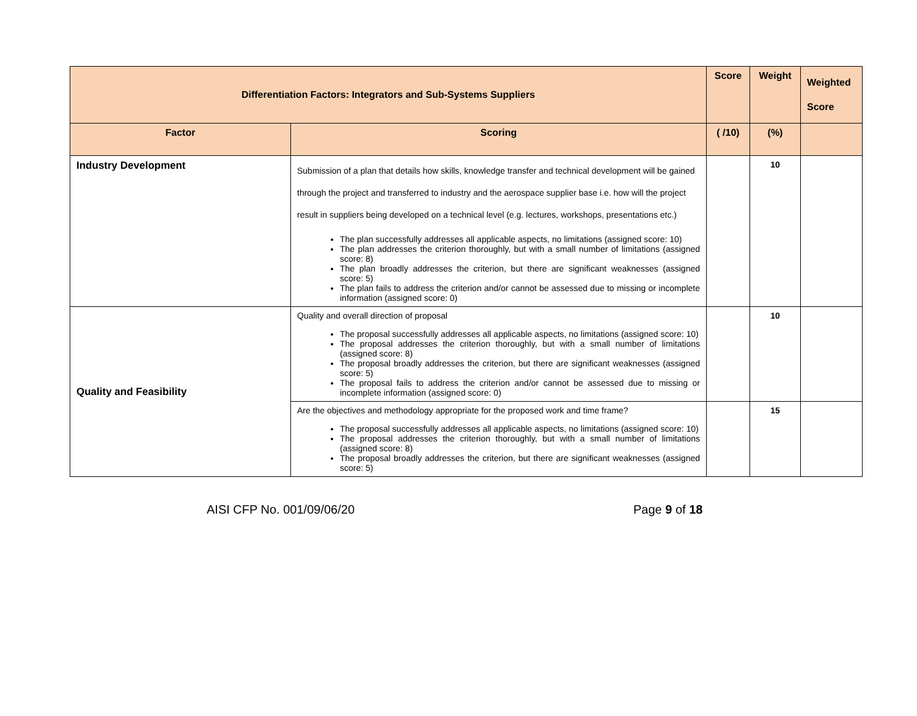| Differentiation Factors: Integrators and Sub-Systems Suppliers | | Score | Weight | Weighted Score |
| Factor | Scoring | ( /10) | (%) | |
| Industry Development | Submission of a plan that details how skills, knowledge transfer and technical development will be gained through the project and transferred to industry and the aerospace supplier base i.e. how will the project result in suppliers being developed on a technical level (e.g. lectures, workshops, presentations etc.) The plan successfully addresses all applicable aspects, no limitations (assigned score: 10) The plan addresses the criterion thoroughly, but with a small number of limitations (assigned score: 8) The plan broadly addresses the criterion, but there are significant weaknesses (assigned score: 5) The plan fails to address the criterion and/or cannot be assessed due to missing or incomplete information (assigned score: 0) | | 10 | |
| Quality and Feasibility | Quality and overall direction of proposal The proposal successfully addresses all applicable aspects, no limitations (assigned score: 10) The proposal addresses the criterion thoroughly, but with a small number of limitations (assigned score: 8) The proposal broadly addresses the criterion, but there are significant weaknesses (assigned score: 5) The proposal fails to address the criterion and/or cannot be assessed due to missing or incomplete information (assigned score: 0) | | 10 | |
| | Are the objectives and methodology appropriate for the proposed work and time frame? The proposal successfully addresses all applicable aspects, no limitations (assigned score: 10) The proposal addresses the criterion thoroughly, but with a small number of limitations (assigned score: 8) The proposal broadly addresses the criterion, but there are significant weaknesses (assigned score: 5) | | 15 | |
AISI CFP No. 001/09/06/20 Page 9 of 18